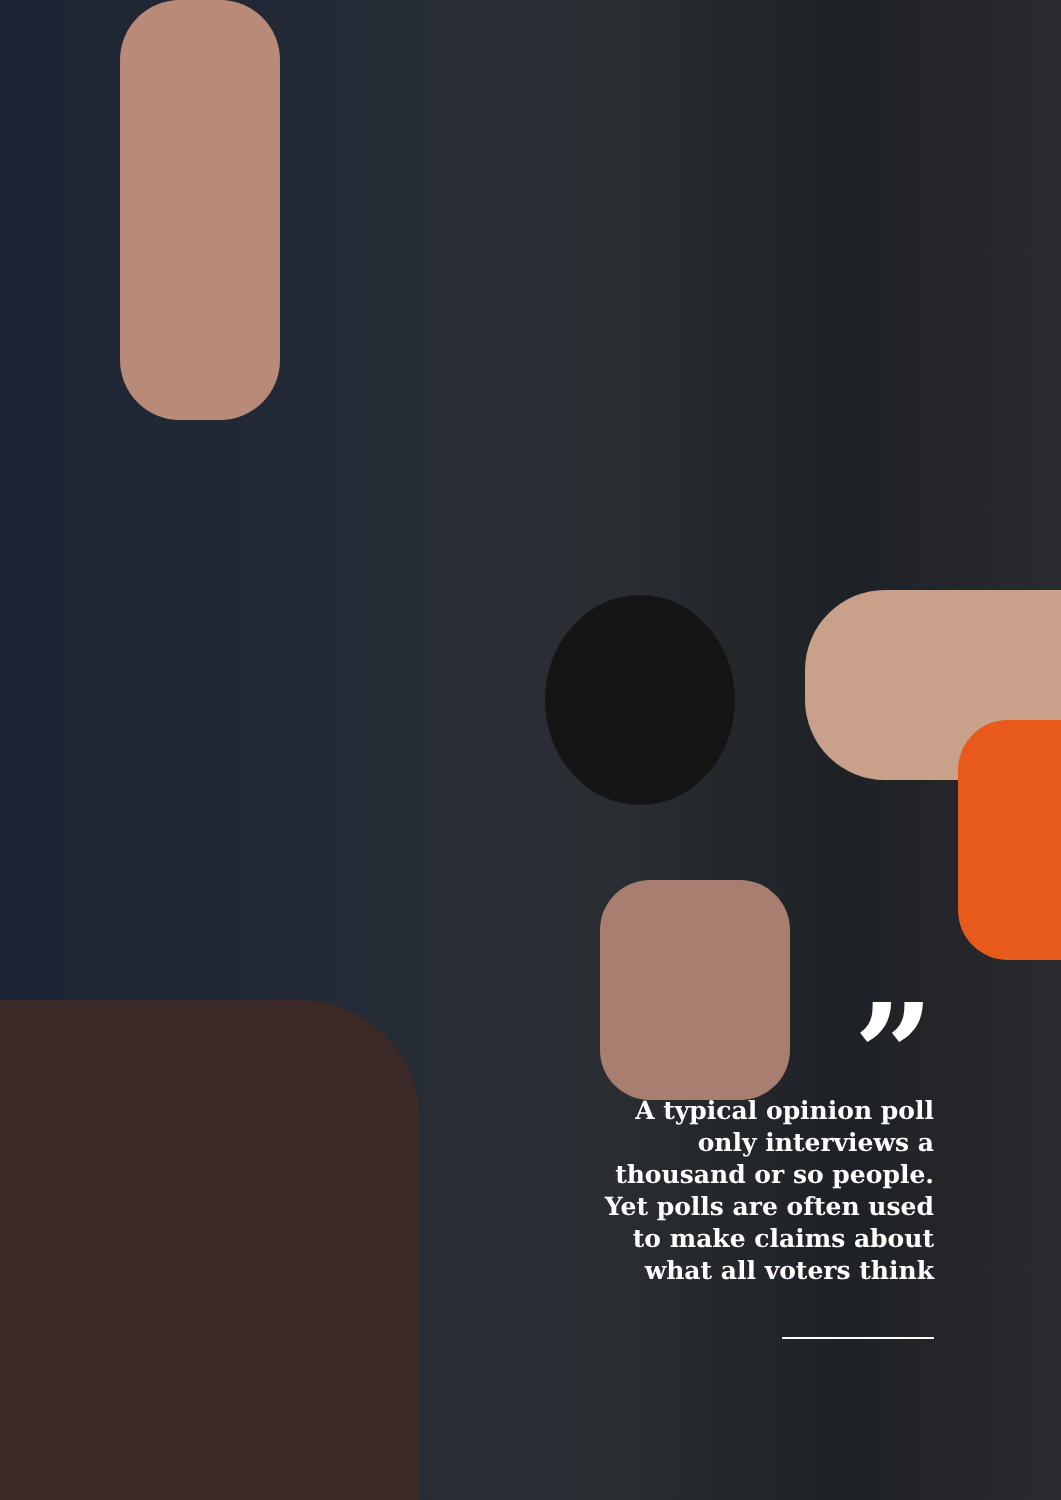”
A typical opinion poll
only interviews a
thousand or so people.
Yet polls are often used
to make claims about
what all voters think